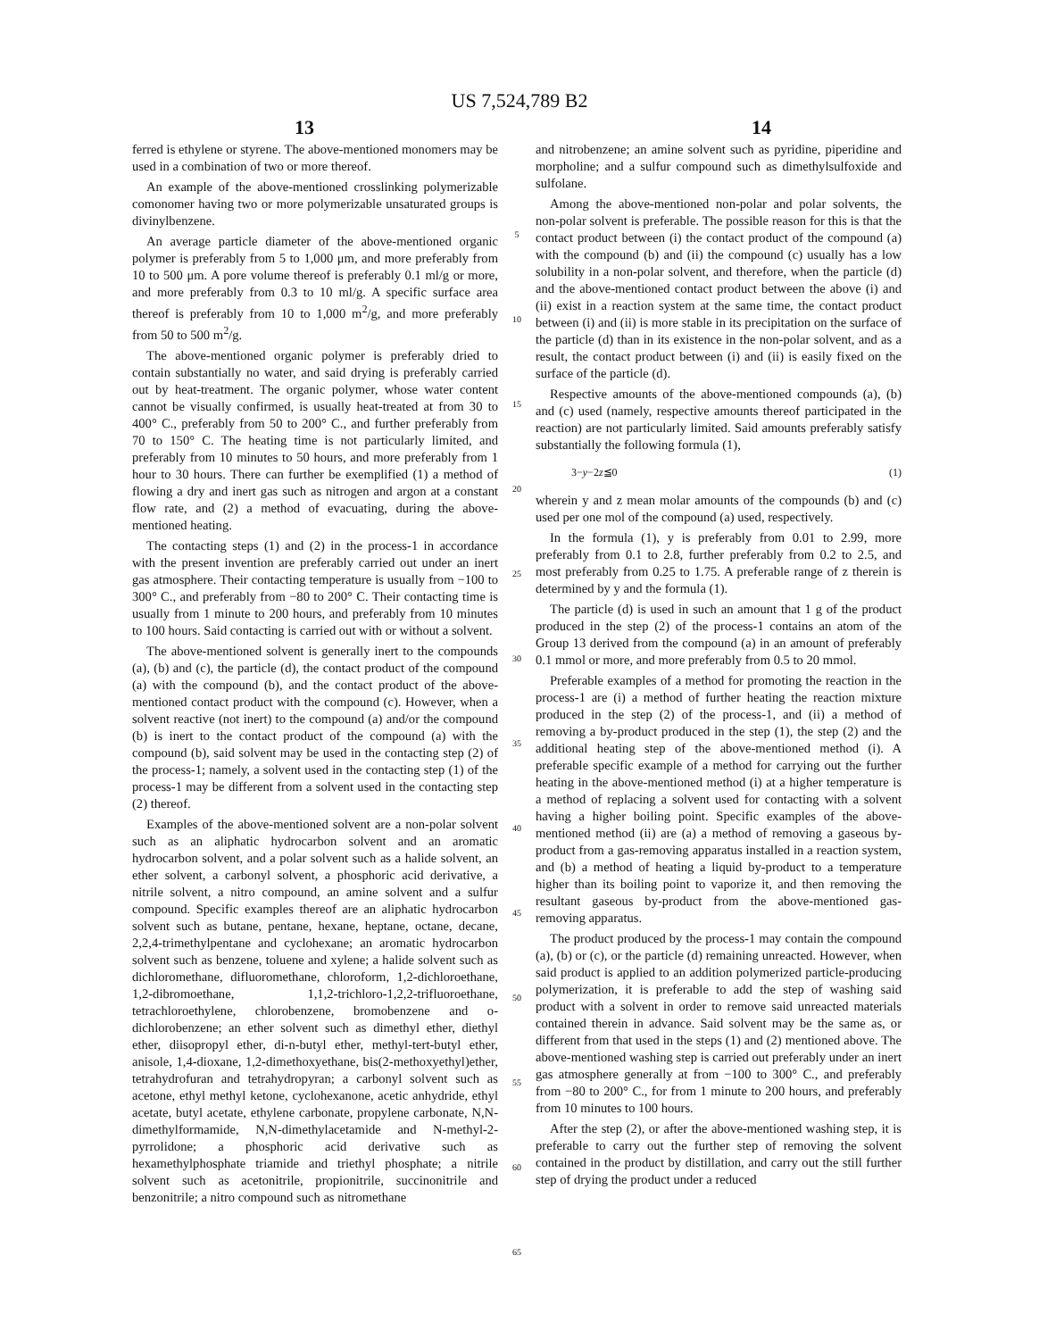US 7,524,789 B2
13 14
ferred is ethylene or styrene. The above-mentioned monomers may be used in a combination of two or more thereof.
An example of the above-mentioned crosslinking polymerizable comonomer having two or more polymerizable unsaturated groups is divinylbenzene.
An average particle diameter of the above-mentioned organic polymer is preferably from 5 to 1,000 μm, and more preferably from 10 to 500 μm. A pore volume thereof is preferably 0.1 ml/g or more, and more preferably from 0.3 to 10 ml/g. A specific surface area thereof is preferably from 10 to 1,000 m<sup>2</sup>/g, and more preferably from 50 to 500 m<sup>2</sup>/g.
The above-mentioned organic polymer is preferably dried to contain substantially no water, and said drying is preferably carried out by heat-treatment. The organic polymer, whose water content cannot be visually confirmed, is usually heat-treated at from 30 to 400° C., preferably from 50 to 200° C., and further preferably from 70 to 150° C. The heating time is not particularly limited, and preferably from 10 minutes to 50 hours, and more preferably from 1 hour to 30 hours. There can further be exemplified (1) a method of flowing a dry and inert gas such as nitrogen and argon at a constant flow rate, and (2) a method of evacuating, during the above-mentioned heating.
The contacting steps (1) and (2) in the process-1 in accordance with the present invention are preferably carried out under an inert gas atmosphere. Their contacting temperature is usually from −100 to 300° C., and preferably from −80 to 200° C. Their contacting time is usually from 1 minute to 200 hours, and preferably from 10 minutes to 100 hours. Said contacting is carried out with or without a solvent.
The above-mentioned solvent is generally inert to the compounds (a), (b) and (c), the particle (d), the contact product of the compound (a) with the compound (b), and the contact product of the above-mentioned contact product with the compound (c). However, when a solvent reactive (not inert) to the compound (a) and/or the compound (b) is inert to the contact product of the compound (a) with the compound (b), said solvent may be used in the contacting step (2) of the process-1; namely, a solvent used in the contacting step (1) of the process-1 may be different from a solvent used in the contacting step (2) thereof.
Examples of the above-mentioned solvent are a non-polar solvent such as an aliphatic hydrocarbon solvent and an aromatic hydrocarbon solvent, and a polar solvent such as a halide solvent, an ether solvent, a carbonyl solvent, a phosphoric acid derivative, a nitrile solvent, a nitro compound, an amine solvent and a sulfur compound. Specific examples thereof are an aliphatic hydrocarbon solvent such as butane, pentane, hexane, heptane, octane, decane, 2,2,4-trimethylpentane and cyclohexane; an aromatic hydrocarbon solvent such as benzene, toluene and xylene; a halide solvent such as dichloromethane, difluoromethane, chloroform, 1,2-dichloroethane, 1,2-dibromoethane, 1,1,2-trichloro-1,2,2-trifluoroethane, tetrachloroethylene, chlorobenzene, bromobenzene and o-dichlorobenzene; an ether solvent such as dimethyl ether, diethyl ether, diisopropyl ether, di-n-butyl ether, methyl-tert-butyl ether, anisole, 1,4-dioxane, 1,2-dimethoxyethane, bis(2-methoxyethyl)ether, tetrahydrofuran and tetrahydropyran; a carbonyl solvent such as acetone, ethyl methyl ketone, cyclohexanone, acetic anhydride, ethyl acetate, butyl acetate, ethylene carbonate, propylene carbonate, N,N-dimethylformamide, N,N-dimethylacetamide and N-methyl-2-pyrrolidone; a phosphoric acid derivative such as hexamethylphosphate triamide and triethyl phosphate; a nitrile solvent such as acetonitrile, propionitrile, succinonitrile and benzonitrile; a nitro compound such as nitromethane
5
10
15
20
25
30
35
40
45
50
55
60
65
and nitrobenzene; an amine solvent such as pyridine, piperidine and morpholine; and a sulfur compound such as dimethylsulfoxide and sulfolane.
Among the above-mentioned non-polar and polar solvents, the non-polar solvent is preferable. The possible reason for this is that the contact product between (i) the contact product of the compound (a) with the compound (b) and (ii) the compound (c) usually has a low solubility in a non-polar solvent, and therefore, when the particle (d) and the above-mentioned contact product between the above (i) and (ii) exist in a reaction system at the same time, the contact product between (i) and (ii) is more stable in its precipitation on the surface of the particle (d) than in its existence in the non-polar solvent, and as a result, the contact product between (i) and (ii) is easily fixed on the surface of the particle (d).
Respective amounts of the above-mentioned compounds (a), (b) and (c) used (namely, respective amounts thereof participated in the reaction) are not particularly limited. Said amounts preferably satisfy substantially the following formula (1),
3−y−2z≦0 (1)
wherein y and z mean molar amounts of the compounds (b) and (c) used per one mol of the compound (a) used, respectively.
In the formula (1), y is preferably from 0.01 to 2.99, more preferably from 0.1 to 2.8, further preferably from 0.2 to 2.5, and most preferably from 0.25 to 1.75. A preferable range of z therein is determined by y and the formula (1).
The particle (d) is used in such an amount that 1 g of the product produced in the step (2) of the process-1 contains an atom of the Group 13 derived from the compound (a) in an amount of preferably 0.1 mmol or more, and more preferably from 0.5 to 20 mmol.
Preferable examples of a method for promoting the reaction in the process-1 are (i) a method of further heating the reaction mixture produced in the step (2) of the process-1, and (ii) a method of removing a by-product produced in the step (1), the step (2) and the additional heating step of the above-mentioned method (i). A preferable specific example of a method for carrying out the further heating in the above-mentioned method (i) at a higher temperature is a method of replacing a solvent used for contacting with a solvent having a higher boiling point. Specific examples of the above-mentioned method (ii) are (a) a method of removing a gaseous by-product from a gas-removing apparatus installed in a reaction system, and (b) a method of heating a liquid by-product to a temperature higher than its boiling point to vaporize it, and then removing the resultant gaseous by-product from the above-mentioned gas-removing apparatus.
The product produced by the process-1 may contain the compound (a), (b) or (c), or the particle (d) remaining unreacted. However, when said product is applied to an addition polymerized particle-producing polymerization, it is preferable to add the step of washing said product with a solvent in order to remove said unreacted materials contained therein in advance. Said solvent may be the same as, or different from that used in the steps (1) and (2) mentioned above. The above-mentioned washing step is carried out preferably under an inert gas atmosphere generally at from −100 to 300° C., and preferably from −80 to 200° C., for from 1 minute to 200 hours, and preferably from 10 minutes to 100 hours.
After the step (2), or after the above-mentioned washing step, it is preferable to carry out the further step of removing the solvent contained in the product by distillation, and carry out the still further step of drying the product under a reduced